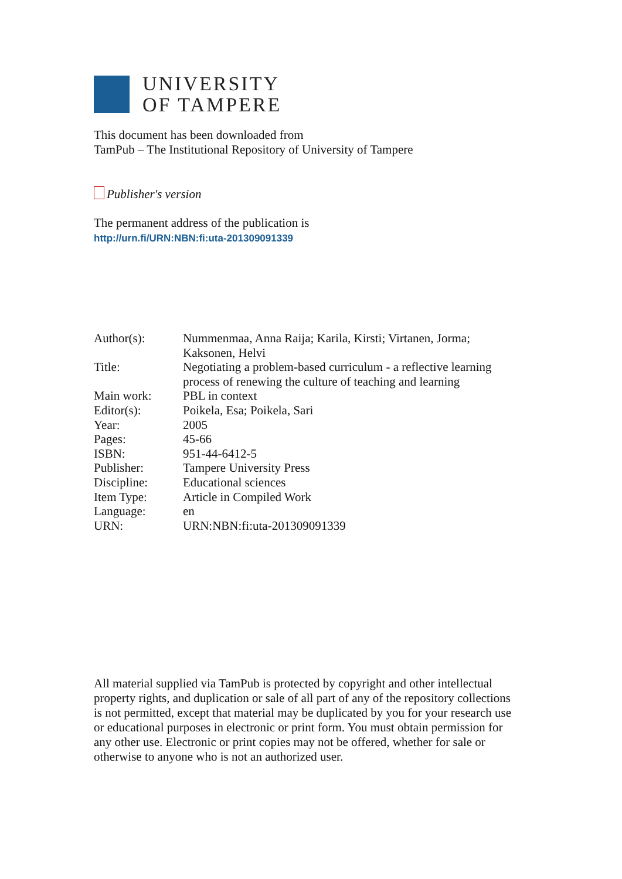UNIVERSITY
OF TAMPERE
This document has been downloaded from
TamPub – The Institutional Repository of University of Tampere
Publisher's version
The permanent address of the publication is
http://urn.fi/URN:NBN:fi:uta-201309091339
| Author(s): | Nummenmaa, Anna Raija; Karila, Kirsti; Virtanen, Jorma; Kaksonen, Helvi |
| Title: | Negotiating a problem-based curriculum - a reflective learning process of renewing the culture of teaching and learning |
| Main work: | PBL in context |
| Editor(s): | Poikela, Esa; Poikela, Sari |
| Year: | 2005 |
| Pages: | 45-66 |
| ISBN: | 951-44-6412-5 |
| Publisher: | Tampere University Press |
| Discipline: | Educational sciences |
| Item Type: | Article in Compiled Work |
| Language: | en |
| URN: | URN:NBN:fi:uta-201309091339 |
All material supplied via TamPub is protected by copyright and other intellectual property rights, and duplication or sale of all part of any of the repository collections is not permitted, except that material may be duplicated by you for your research use or educational purposes in electronic or print form. You must obtain permission for any other use. Electronic or print copies may not be offered, whether for sale or otherwise to anyone who is not an authorized user.